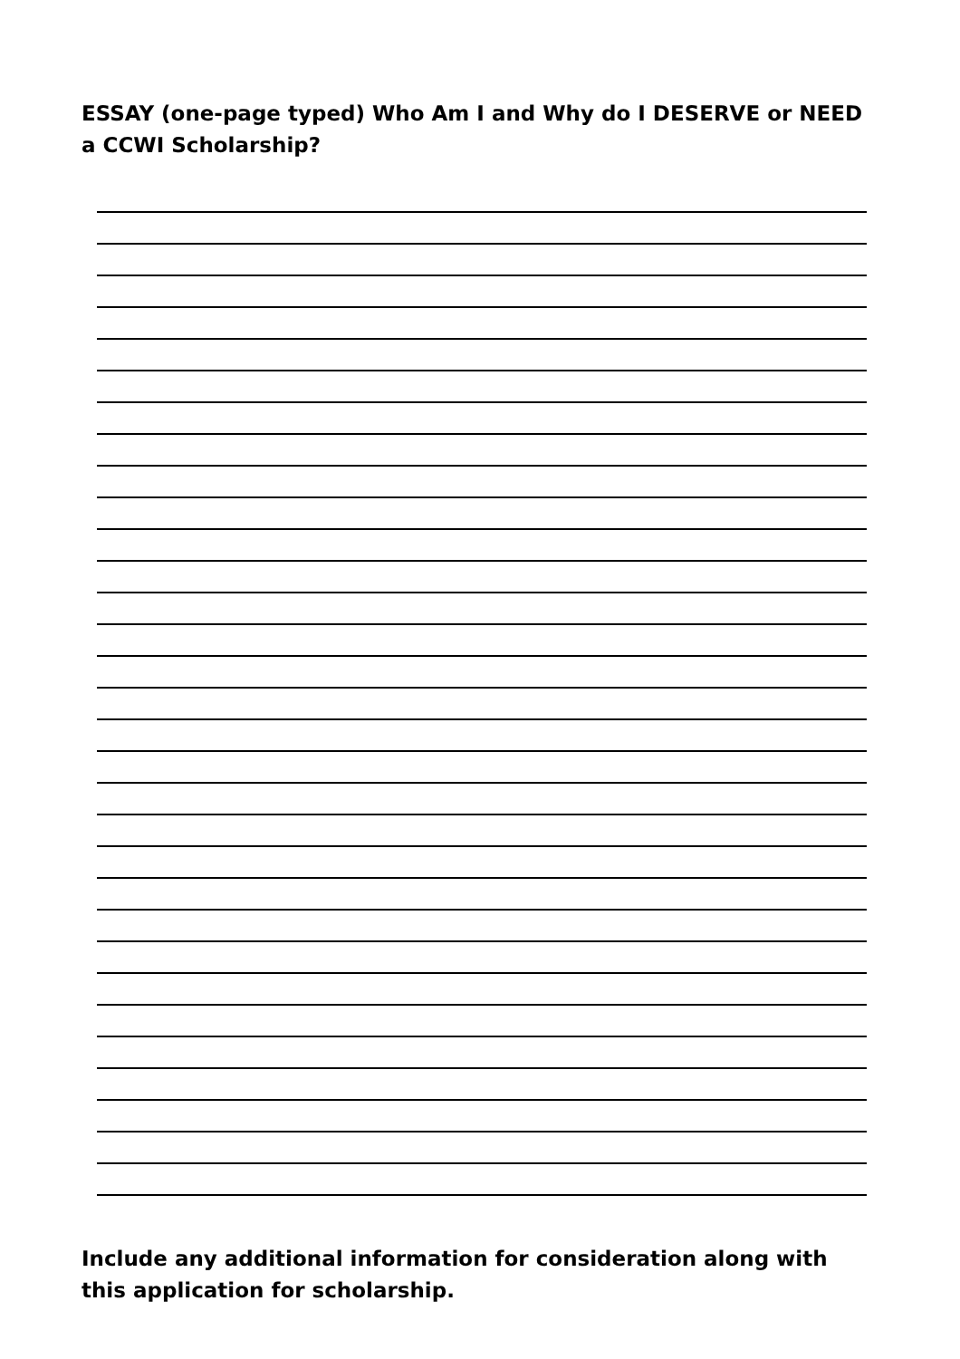ESSAY (one-page typed) Who Am I and Why do I DESERVE or NEED a CCWI Scholarship?
Include any additional information for consideration along with this application for scholarship.